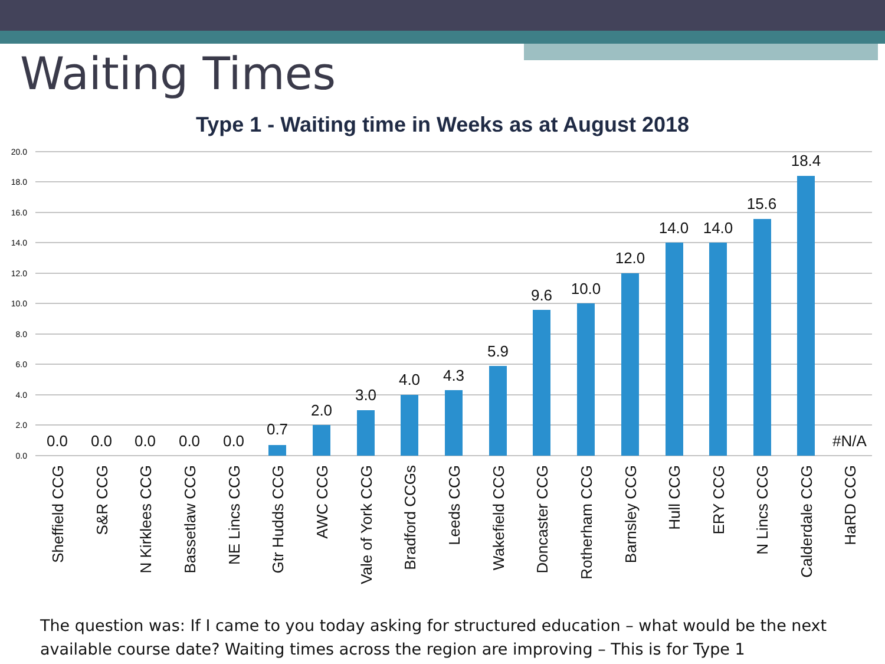Waiting Times
Type 1 - Waiting time in Weeks as at August 2018
20.0
18.0
16.0
14.0
12.0
10.0
8.0
6.0
4.0
2.0
0.0
0.0
0.0
0.0
0.0
0.0
0.7
2.0
3.0
4.0
4.3
5.9
9.6
10.0
12.0
14.0
14.0
15.6
18.4
#N/A
Sheffield CCG
S&R CCG
N Kirklees CCG
Bassetlaw CCG
NE Lincs CCG
Gtr Hudds CCG
AWC CCG
Vale of York CCG
Bradford CCGs
Leeds CCG
Wakefield CCG
Doncaster CCG
Rotherham CCG
Barnsley CCG
Hull CCG
ERY CCG
N Lincs CCG
Calderdale CCG
HaRD CCG
The question was: If I came to you today asking for structured education – what would be the next available course date? Waiting times across the region are improving – This is for Type 1